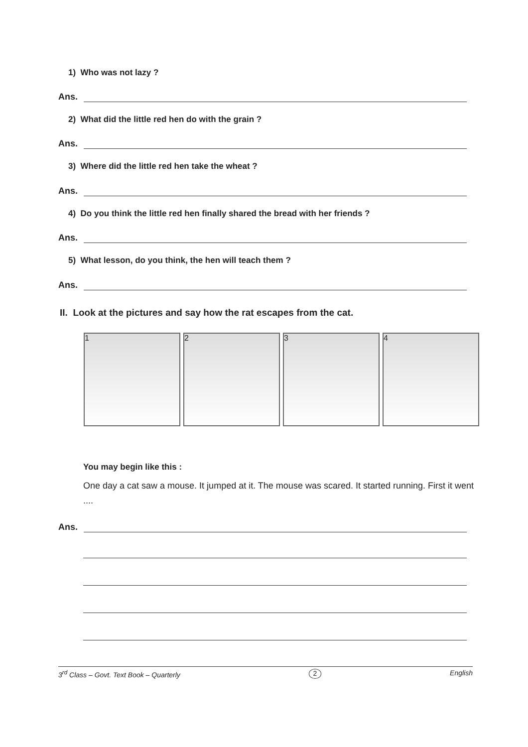1) Who was not lazy ?
Ans.
2) What did the little red hen do with the grain ?
Ans.
3) Where did the little red hen take the wheat ?
Ans.
4) Do you think the little red hen finally shared the bread with her friends ?
Ans.
5) What lesson, do you think, the hen will teach them ?
Ans.
II. Look at the pictures and say how the rat escapes from the cat.
1 2 3 4
You may begin like this :
One day a cat saw a mouse. It jumped at it. The mouse was scared. It started running. First it went ....
Ans.
3<sup>rd</sup> Class – Govt. Text Book – Quarterly 2 English